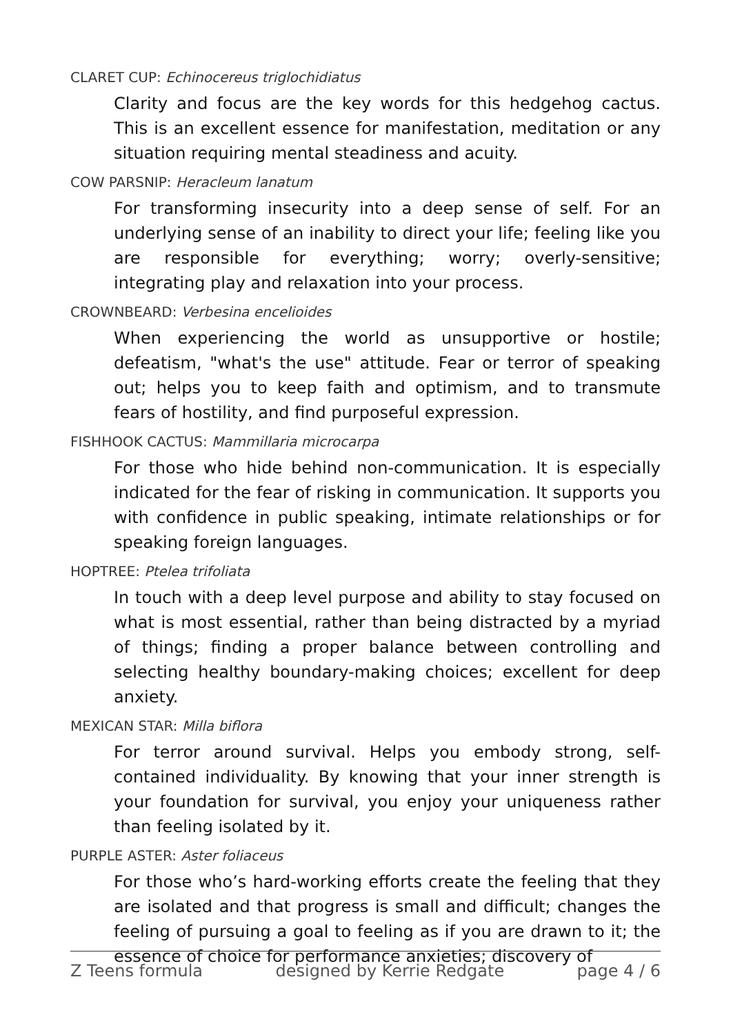CLARET CUP: Echinocereus triglochidiatus
Clarity and focus are the key words for this hedgehog cactus. This is an excellent essence for manifestation, meditation or any situation requiring mental steadiness and acuity.
COW PARSNIP: Heracleum lanatum
For transforming insecurity into a deep sense of self. For an underlying sense of an inability to direct your life; feeling like you are responsible for everything; worry; overly-sensitive; integrating play and relaxation into your process.
CROWNBEARD: Verbesina encelioides
When experiencing the world as unsupportive or hostile; defeatism, "what's the use" attitude. Fear or terror of speaking out; helps you to keep faith and optimism, and to transmute fears of hostility, and find purposeful expression.
FISHHOOK CACTUS: Mammillaria microcarpa
For those who hide behind non-communication. It is especially indicated for the fear of risking in communication. It supports you with confidence in public speaking, intimate relationships or for speaking foreign languages.
HOPTREE: Ptelea trifoliata
In touch with a deep level purpose and ability to stay focused on what is most essential, rather than being distracted by a myriad of things; finding a proper balance between controlling and selecting healthy boundary-making choices; excellent for deep anxiety.
MEXICAN STAR: Milla biflora
For terror around survival. Helps you embody strong, self-contained individuality. By knowing that your inner strength is your foundation for survival, you enjoy your uniqueness rather than feeling isolated by it.
PURPLE ASTER: Aster foliaceus
For those who’s hard-working efforts create the feeling that they are isolated and that progress is small and difficult; changes the feeling of pursuing a goal to feeling as if you are drawn to it; the essence of choice for performance anxieties; discovery of
Z Teens formula designed by Kerrie Redgate page 4 / 6